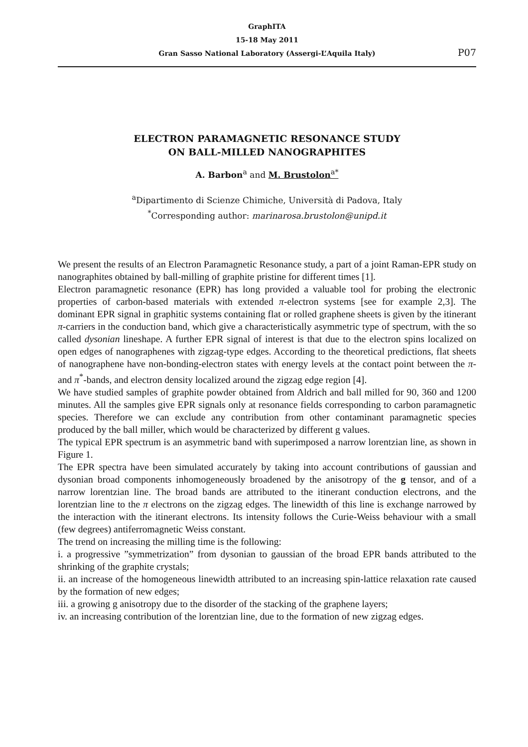GraphITA
15-18 May 2011
Gran Sasso National Laboratory (Assergi-L’Aquila Italy)
P07
ELECTRON PARAMAGNETIC RESONANCE STUDY
ON BALL-MILLED NANOGRAPHITES
A. Barbon<sup>a</sup> and M. Brustolon<sup>a*</sup>
<sup>a</sup> Dipartimento di Scienze Chimiche, Università di Padova, Italy
<sup>*</sup> Corresponding author: marinarosa.brustolon@unipd.it
We present the results of an Electron Paramagnetic Resonance study, a part of a joint Raman-EPR study on nanographites obtained by ball-milling of graphite pristine for different times [1].
Electron paramagnetic resonance (EPR) has long provided a valuable tool for probing the electronic properties of carbon-based materials with extended π-electron systems [see for example 2,3]. The dominant EPR signal in graphitic systems containing flat or rolled graphene sheets is given by the itinerant π-carriers in the conduction band, which give a characteristically asymmetric type of spectrum, with the so called dysonian lineshape. A further EPR signal of interest is that due to the electron spins localized on open edges of nanographenes with zigzag-type edges. According to the theoretical predictions, flat sheets of nanographene have non-bonding-electron states with energy levels at the contact point between the π- and π<sup>*</sup>-bands, and electron density localized around the zigzag edge region [4].
We have studied samples of graphite powder obtained from Aldrich and ball milled for 90, 360 and 1200 minutes. All the samples give EPR signals only at resonance fields corresponding to carbon paramagnetic species. Therefore we can exclude any contribution from other contaminant paramagnetic species produced by the ball miller, which would be characterized by different g values.
The typical EPR spectrum is an asymmetric band with superimposed a narrow lorentzian line, as shown in Figure 1.
The EPR spectra have been simulated accurately by taking into account contributions of gaussian and dysonian broad components inhomogeneously broadened by the anisotropy of the g tensor, and of a narrow lorentzian line. The broad bands are attributed to the itinerant conduction electrons, and the lorentzian line to the π electrons on the zigzag edges. The linewidth of this line is exchange narrowed by the interaction with the itinerant electrons. Its intensity follows the Curie-Weiss behaviour with a small (few degrees) antiferromagnetic Weiss constant.
The trend on increasing the milling time is the following:
i. a progressive ”symmetrization” from dysonian to gaussian of the broad EPR bands attributed to the shrinking of the graphite crystals;
ii. an increase of the homogeneous linewidth attributed to an increasing spin-lattice relaxation rate caused by the formation of new edges;
iii. a growing g anisotropy due to the disorder of the stacking of the graphene layers;
iv. an increasing contribution of the lorentzian line, due to the formation of new zigzag edges.